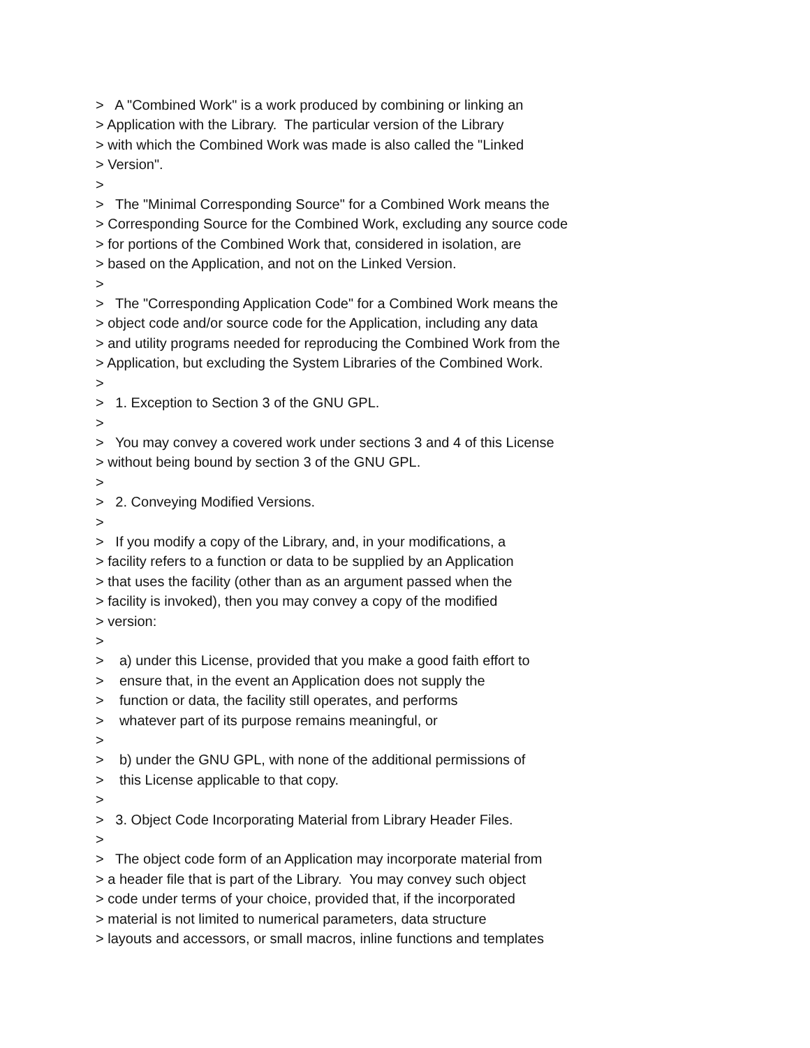> A "Combined Work" is a work produced by combining or linking an > Application with the Library. The particular version of the Library > with which the Combined Work was made is also called the "Linked > Version". > > The "Minimal Corresponding Source" for a Combined Work means the > Corresponding Source for the Combined Work, excluding any source code > for portions of the Combined Work that, considered in isolation, are > based on the Application, and not on the Linked Version. > > The "Corresponding Application Code" for a Combined Work means the > object code and/or source code for the Application, including any data > and utility programs needed for reproducing the Combined Work from the > Application, but excluding the System Libraries of the Combined Work. > > 1. Exception to Section 3 of the GNU GPL. > > You may convey a covered work under sections 3 and 4 of this License > without being bound by section 3 of the GNU GPL. > > 2. Conveying Modified Versions. > > If you modify a copy of the Library, and, in your modifications, a > facility refers to a function or data to be supplied by an Application > that uses the facility (other than as an argument passed when the > facility is invoked), then you may convey a copy of the modified > version: > > a) under this License, provided that you make a good faith effort to > ensure that, in the event an Application does not supply the > function or data, the facility still operates, and performs > whatever part of its purpose remains meaningful, or > > b) under the GNU GPL, with none of the additional permissions of > this License applicable to that copy. > > 3. Object Code Incorporating Material from Library Header Files. > > The object code form of an Application may incorporate material from > a header file that is part of the Library. You may convey such object > code under terms of your choice, provided that, if the incorporated > material is not limited to numerical parameters, data structure > layouts and accessors, or small macros, inline functions and templates